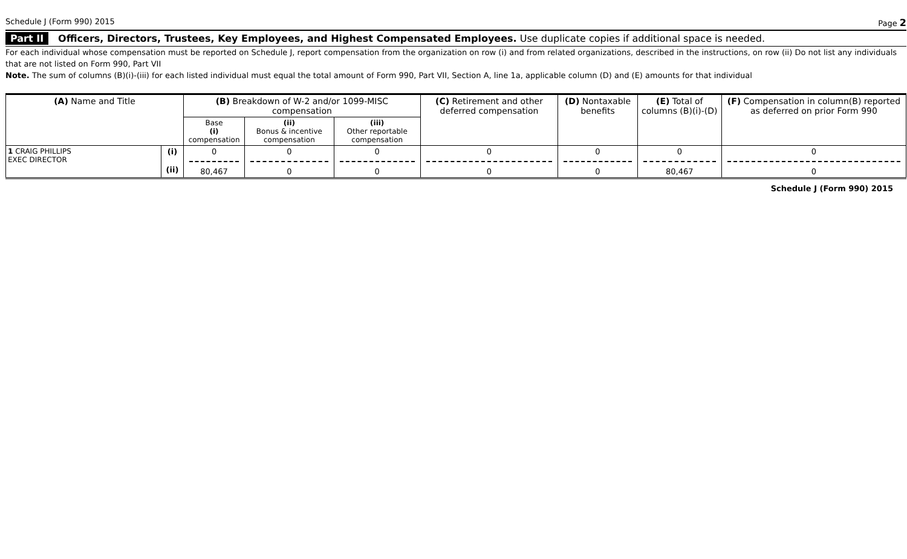Schedule J (Form 990) 2015 Page 2
Part II Officers, Directors, Trustees, Key Employees, and Highest Compensated Employees. Use duplicate copies if additional space is needed.
For each individual whose compensation must be reported on Schedule J, report compensation from the organization on row (i) and from related organizations, described in the instructions, on row (ii) Do not list any individuals that are not listed on Form 990, Part VII
Note. The sum of columns (B)(i)-(iii) for each listed individual must equal the total amount of Form 990, Part VII, Section A, line 1a, applicable column (D) and (E) amounts for that individual
| (A) Name and Title | | (B) Breakdown of W-2 and/or 1099-MISC compensation | | | (C) Retirement and other deferred compensation | (D) Nontaxable benefits | (E) Total of columns (B)(i)-(D) | (F) Compensation in column(B) reported as deferred on prior Form 990 |
| --- | --- | --- | --- | --- | --- | --- | --- | --- |
| | | Base (i) compensation | (ii) Bonus & incentive compensation | (iii) Other reportable compensation | | | | |
| 1 CRAIG PHILLIPS EXEC DIRECTOR | (i) (ii) | 0 80,467 | 0 0 | 0 0 | 0 0 | 0 0 | 0 80,467 | 0 0 |
Schedule J (Form 990) 2015